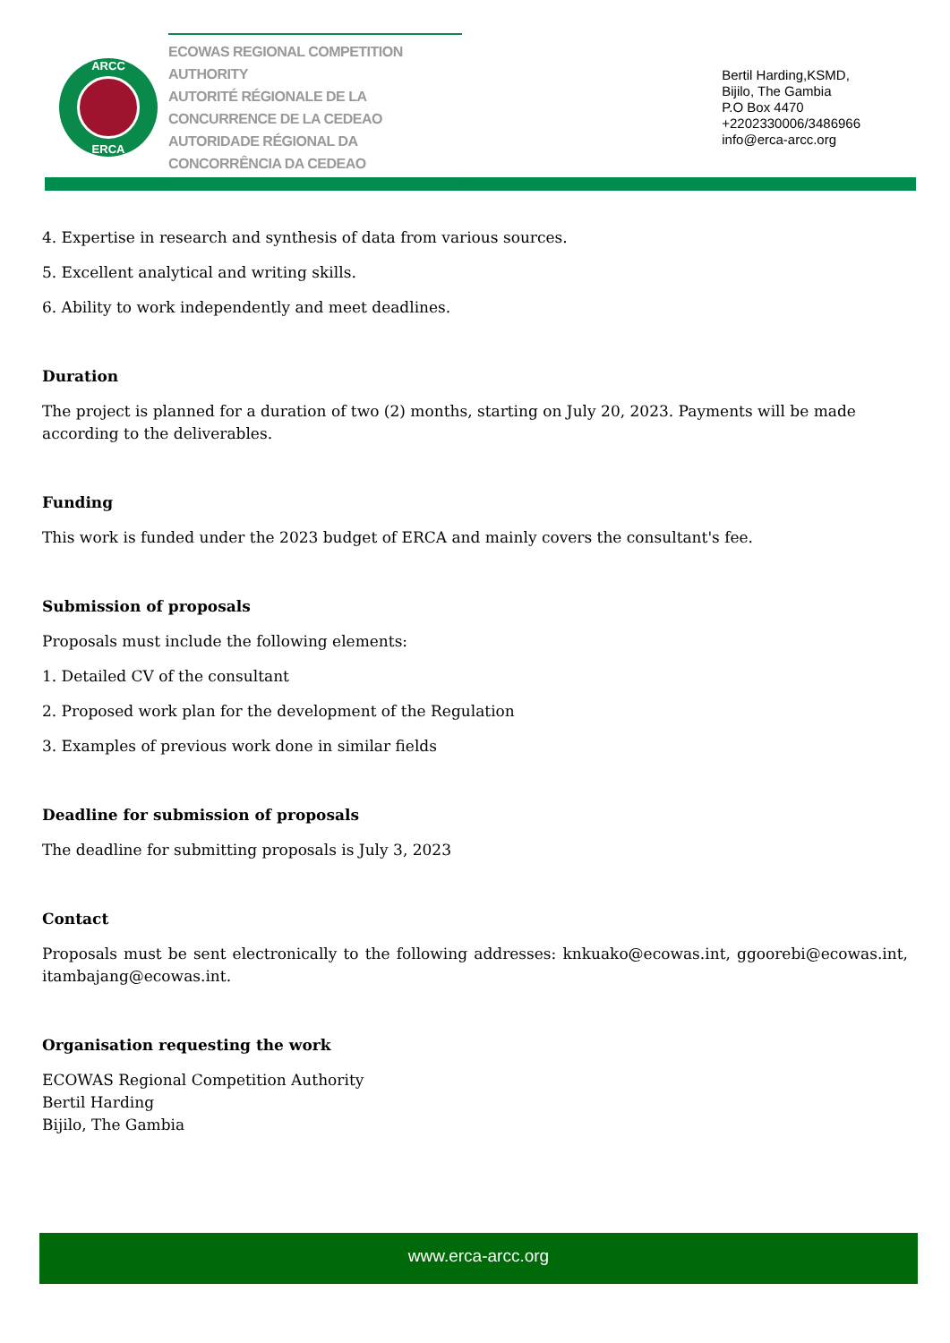ARCC
ERCA
ECOWAS REGIONAL COMPETITION AUTHORITY
AUTORITÉ RÉGIONALE DE LA CONCURRENCE DE LA CEDEAO
AUTORIDADE RÉGIONAL DA CONCORRÊNCIA DA CEDEAO
Bertil Harding,KSMD,
Bijilo, The Gambia
P.O Box 4470
+2202330006/3486966
info@erca-arcc.org
4. Expertise in research and synthesis of data from various sources.
5. Excellent analytical and writing skills.
6. Ability to work independently and meet deadlines.
Duration
The project is planned for a duration of two (2) months, starting on July 20, 2023. Payments will be made according to the deliverables.
Funding
This work is funded under the 2023 budget of ERCA and mainly covers the consultant's fee.
Submission of proposals
Proposals must include the following elements:
1. Detailed CV of the consultant
2. Proposed work plan for the development of the Regulation
3. Examples of previous work done in similar fields
Deadline for submission of proposals
The deadline for submitting proposals is July 3, 2023
Contact
Proposals must be sent electronically to the following addresses: knkuako@ecowas.int, ggoorebi@ecowas.int, itambajang@ecowas.int.
Organisation requesting the work
ECOWAS Regional Competition Authority
Bertil Harding
Bijilo, The Gambia
www.erca-arcc.org